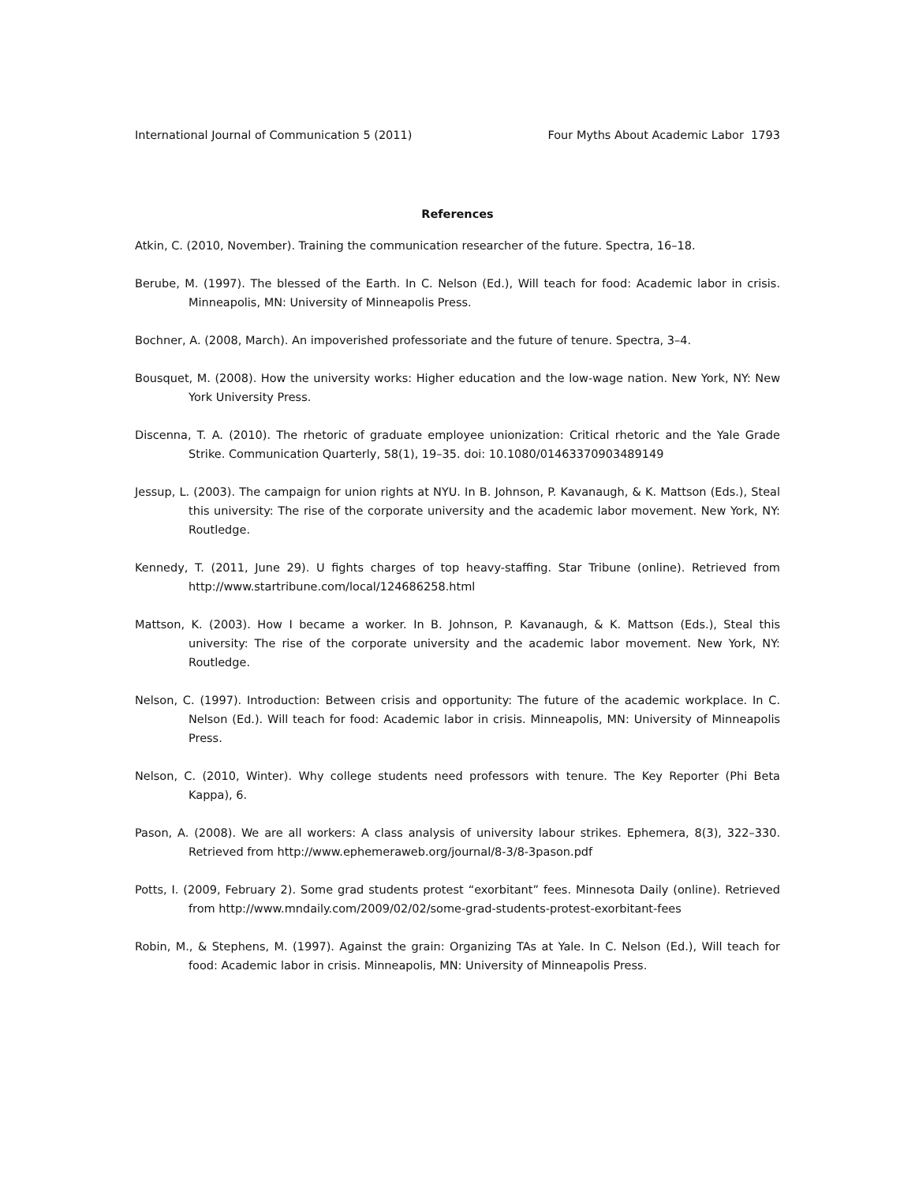International Journal of Communication 5 (2011) Four Myths About Academic Labor 1793
References
Atkin, C. (2010, November). Training the communication researcher of the future. Spectra, 16–18.
Berube, M. (1997). The blessed of the Earth. In C. Nelson (Ed.), Will teach for food: Academic labor in crisis. Minneapolis, MN: University of Minneapolis Press.
Bochner, A. (2008, March). An impoverished professoriate and the future of tenure. Spectra, 3–4.
Bousquet, M. (2008). How the university works: Higher education and the low-wage nation. New York, NY: New York University Press.
Discenna, T. A. (2010). The rhetoric of graduate employee unionization: Critical rhetoric and the Yale Grade Strike. Communication Quarterly, 58(1), 19–35. doi: 10.1080/01463370903489149
Jessup, L. (2003). The campaign for union rights at NYU. In B. Johnson, P. Kavanaugh, & K. Mattson (Eds.), Steal this university: The rise of the corporate university and the academic labor movement. New York, NY: Routledge.
Kennedy, T. (2011, June 29). U fights charges of top heavy-staffing. Star Tribune (online). Retrieved from http://www.startribune.com/local/124686258.html
Mattson, K. (2003). How I became a worker. In B. Johnson, P. Kavanaugh, & K. Mattson (Eds.), Steal this university: The rise of the corporate university and the academic labor movement. New York, NY: Routledge.
Nelson, C. (1997). Introduction: Between crisis and opportunity: The future of the academic workplace. In C. Nelson (Ed.). Will teach for food: Academic labor in crisis. Minneapolis, MN: University of Minneapolis Press.
Nelson, C. (2010, Winter). Why college students need professors with tenure. The Key Reporter (Phi Beta Kappa), 6.
Pason, A. (2008). We are all workers: A class analysis of university labour strikes. Ephemera, 8(3), 322–330. Retrieved from http://www.ephemeraweb.org/journal/8-3/8-3pason.pdf
Potts, I. (2009, February 2). Some grad students protest “exorbitant” fees. Minnesota Daily (online). Retrieved from http://www.mndaily.com/2009/02/02/some-grad-students-protest-exorbitant-fees
Robin, M., & Stephens, M. (1997). Against the grain: Organizing TAs at Yale. In C. Nelson (Ed.), Will teach for food: Academic labor in crisis. Minneapolis, MN: University of Minneapolis Press.